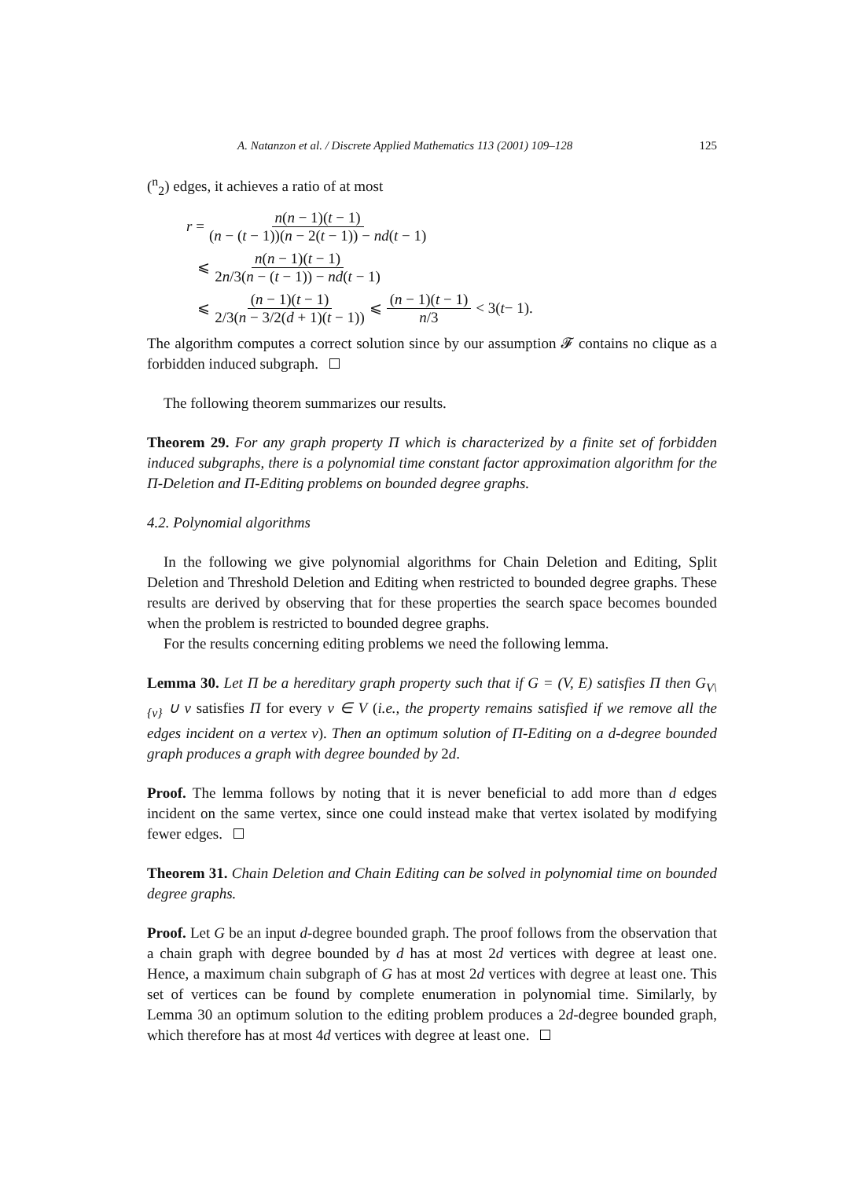A. Natanzon et al. / Discrete Applied Mathematics 113 (2001) 109–128 125
(<sup>n</sup><sub>2</sub>) edges, it achieves a ratio of at most
r = n(n − 1)(t − 1) (n − (t − 1))(n − 2(t − 1)) − nd(t − 1)
⩽ n(n − 1)(t − 1) 2n/3(n − (t − 1)) − nd(t − 1)
⩽ (n − 1)(t − 1) 2/3(n − 3/2(d + 1)(t − 1)) ⩽ (n − 1)(t − 1) n/3 < 3(t − 1).
The algorithm computes a correct solution since by our assumption 𝓕 contains no clique as a forbidden induced subgraph.
The following theorem summarizes our results.
Theorem 29. For any graph property Π which is characterized by a finite set of forbidden induced subgraphs, there is a polynomial time constant factor approximation algorithm for the Π-Deletion and Π-Editing problems on bounded degree graphs.
4.2. Polynomial algorithms
In the following we give polynomial algorithms for Chain Deletion and Editing, Split Deletion and Threshold Deletion and Editing when restricted to bounded degree graphs. These results are derived by observing that for these properties the search space becomes bounded when the problem is restricted to bounded degree graphs.
For the results concerning editing problems we need the following lemma.
Lemma 30. Let Π be a hereditary graph property such that if G = (V, E) satisfies Π then G<sub>V\{v}</sub> ∪ v satisfies Π for every v ∈ V (i.e., the property remains satisfied if we remove all the edges incident on a vertex v). Then an optimum solution of Π-Editing on a d-degree bounded graph produces a graph with degree bounded by 2d.
Proof. The lemma follows by noting that it is never beneficial to add more than d edges incident on the same vertex, since one could instead make that vertex isolated by modifying fewer edges.
Theorem 31. Chain Deletion and Chain Editing can be solved in polynomial time on bounded degree graphs.
Proof. Let G be an input d-degree bounded graph. The proof follows from the observation that a chain graph with degree bounded by d has at most 2d vertices with degree at least one. Hence, a maximum chain subgraph of G has at most 2d vertices with degree at least one. This set of vertices can be found by complete enumeration in polynomial time. Similarly, by Lemma 30 an optimum solution to the editing problem produces a 2d-degree bounded graph, which therefore has at most 4d vertices with degree at least one.